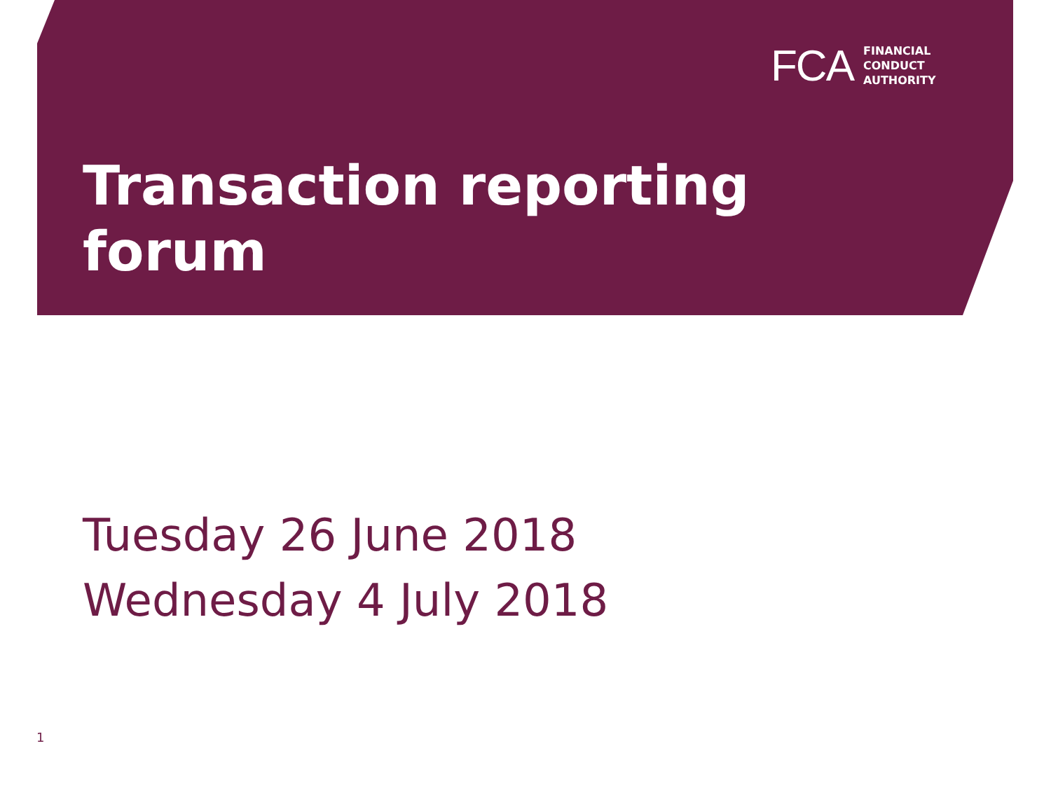FCA
FINANCIAL
CONDUCT
AUTHORITY
Transaction reporting
forum
Tuesday 26 June 2018
Wednesday 4 July 2018
1